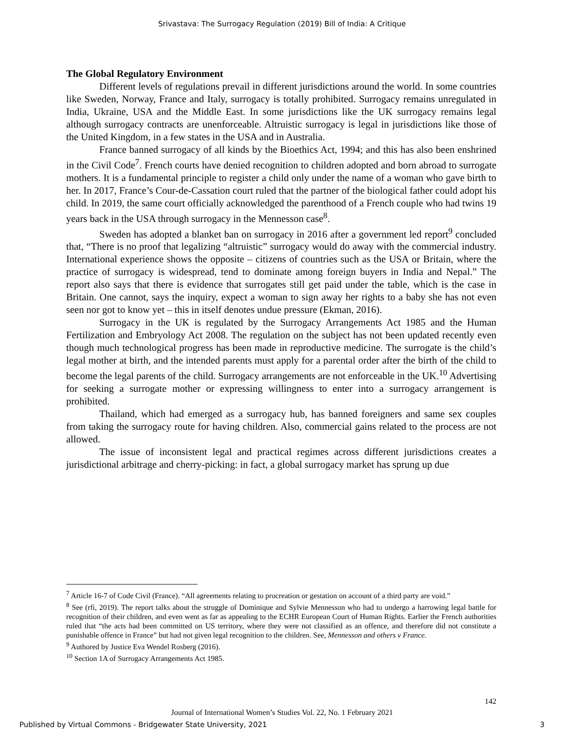Srivastava: The Surrogacy Regulation (2019) Bill of India: A Critique
The Global Regulatory Environment
Different levels of regulations prevail in different jurisdictions around the world. In some countries like Sweden, Norway, France and Italy, surrogacy is totally prohibited. Surrogacy remains unregulated in India, Ukraine, USA and the Middle East. In some jurisdictions like the UK surrogacy remains legal although surrogacy contracts are unenforceable. Altruistic surrogacy is legal in jurisdictions like those of the United Kingdom, in a few states in the USA and in Australia.
France banned surrogacy of all kinds by the Bioethics Act, 1994; and this has also been enshrined in the Civil Code<sup>7</sup>. French courts have denied recognition to children adopted and born abroad to surrogate mothers. It is a fundamental principle to register a child only under the name of a woman who gave birth to her. In 2017, France’s Cour-de-Cassation court ruled that the partner of the biological father could adopt his child. In 2019, the same court officially acknowledged the parenthood of a French couple who had twins 19 years back in the USA through surrogacy in the Mennesson case<sup>8</sup>.
Sweden has adopted a blanket ban on surrogacy in 2016 after a government led report<sup>9</sup> concluded that, “There is no proof that legalizing “altruistic” surrogacy would do away with the commercial industry. International experience shows the opposite – citizens of countries such as the USA or Britain, where the practice of surrogacy is widespread, tend to dominate among foreign buyers in India and Nepal.” The report also says that there is evidence that surrogates still get paid under the table, which is the case in Britain. One cannot, says the inquiry, expect a woman to sign away her rights to a baby she has not even seen nor got to know yet – this in itself denotes undue pressure (Ekman, 2016).
Surrogacy in the UK is regulated by the Surrogacy Arrangements Act 1985 and the Human Fertilization and Embryology Act 2008. The regulation on the subject has not been updated recently even though much technological progress has been made in reproductive medicine. The surrogate is the child’s legal mother at birth, and the intended parents must apply for a parental order after the birth of the child to become the legal parents of the child. Surrogacy arrangements are not enforceable in the UK.<sup>10</sup> Advertising for seeking a surrogate mother or expressing willingness to enter into a surrogacy arrangement is prohibited.
Thailand, which had emerged as a surrogacy hub, has banned foreigners and same sex couples from taking the surrogacy route for having children. Also, commercial gains related to the process are not allowed.
The issue of inconsistent legal and practical regimes across different jurisdictions creates a jurisdictional arbitrage and cherry-picking: in fact, a global surrogacy market has sprung up due
<sup>7</sup> Article 16-7 of Code Civil (France). “All agreements relating to procreation or gestation on account of a third party are void.”
<sup>8</sup> See (rfi, 2019). The report talks about the struggle of Dominique and Sylvie Mennesson who had to undergo a harrowing legal battle for recognition of their children, and even went as far as appealing to the ECHR European Court of Human Rights. Earlier the French authorities ruled that “the acts had been committed on US territory, where they were not classified as an offence, and therefore did not constitute a punishable offence in France” but had not given legal recognition to the children. See, Mennesson and others v France.
<sup>9</sup> Authored by Justice Eva Wendel Rosberg (2016).
<sup>10</sup> Section 1A of Surrogacy Arrangements Act 1985.
142
Journal of International Women’s Studies Vol. 22, No. 1 February 2021
Published by Virtual Commons - Bridgewater State University, 2021 3